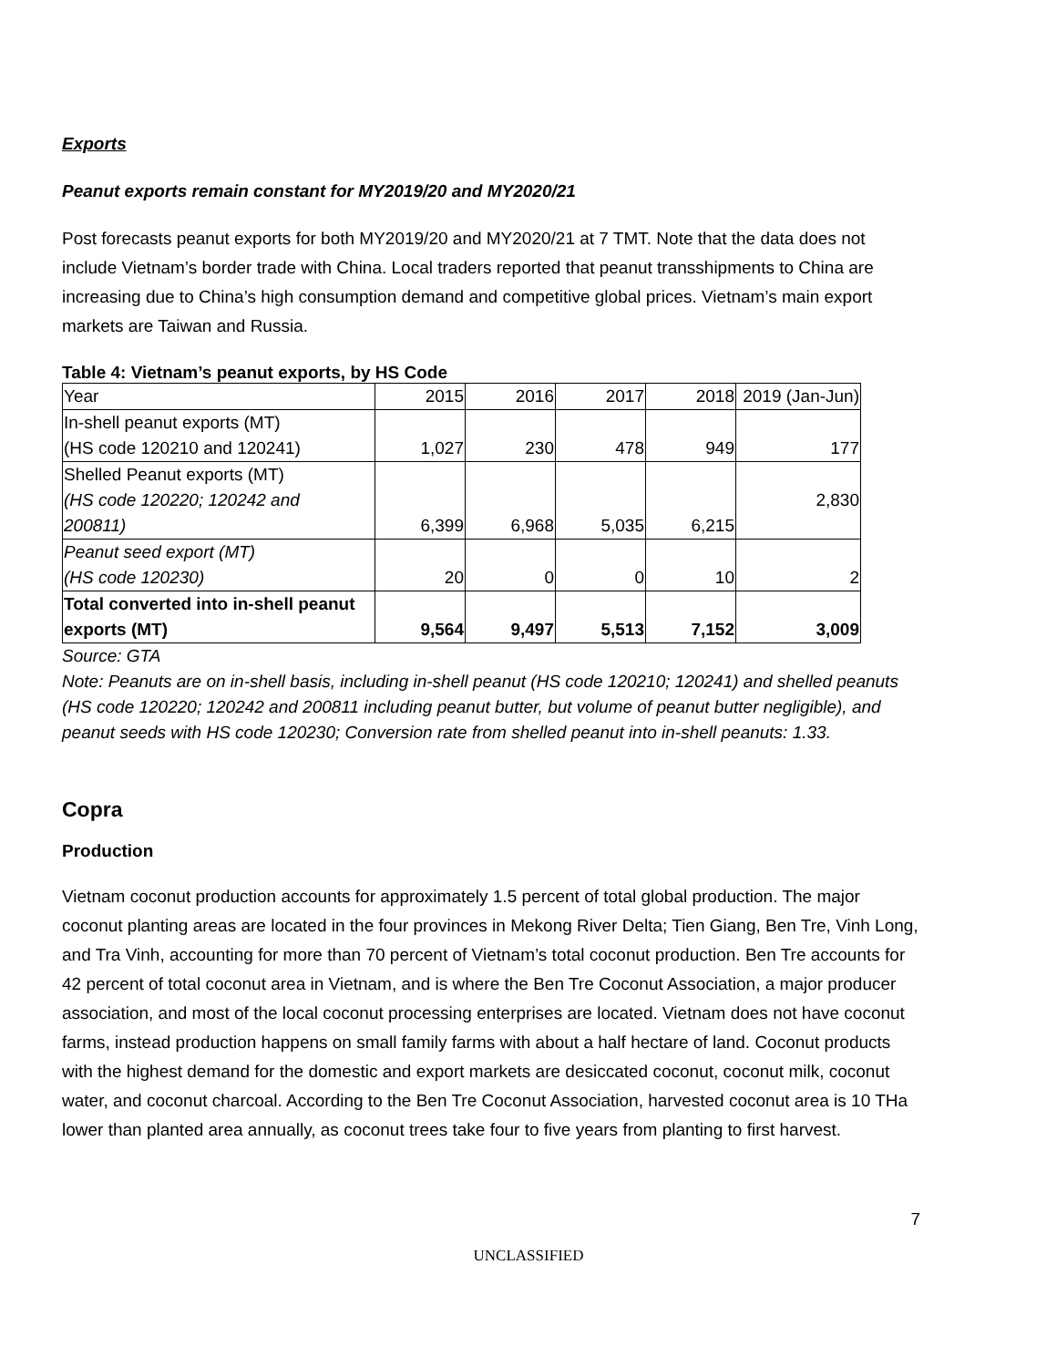Exports
Peanut exports remain constant for MY2019/20 and MY2020/21
Post forecasts peanut exports for both MY2019/20 and MY2020/21 at 7 TMT. Note that the data does not include Vietnam’s border trade with China. Local traders reported that peanut transshipments to China are increasing due to China’s high consumption demand and competitive global prices. Vietnam’s main export markets are Taiwan and Russia.
Table 4: Vietnam’s peanut exports, by HS Code
| Year | 2015 | 2016 | 2017 | 2018 | 2019 (Jan-Jun) |
| In-shell peanut exports (MT) (HS code 120210 and 120241) | 1,027 | 230 | 478 | 949 | 177 |
| Shelled Peanut exports (MT) (HS code 120220; 120242 and 200811) | 6,399 | 6,968 | 5,035 | 6,215 | 2,830 |
| Peanut seed export (MT) (HS code 120230) | 20 | 0 | 0 | 10 | 2 |
| Total converted into in-shell peanut exports (MT) | 9,564 | 9,497 | 5,513 | 7,152 | 3,009 |
Source: GTA
Note: Peanuts are on in-shell basis, including in-shell peanut (HS code 120210; 120241) and shelled peanuts (HS code 120220; 120242 and 200811 including peanut butter, but volume of peanut butter negligible), and peanut seeds with HS code 120230; Conversion rate from shelled peanut into in-shell peanuts: 1.33.
Copra
Production
Vietnam coconut production accounts for approximately 1.5 percent of total global production. The major coconut planting areas are located in the four provinces in Mekong River Delta; Tien Giang, Ben Tre, Vinh Long, and Tra Vinh, accounting for more than 70 percent of Vietnam’s total coconut production. Ben Tre accounts for 42 percent of total coconut area in Vietnam, and is where the Ben Tre Coconut Association, a major producer association, and most of the local coconut processing enterprises are located. Vietnam does not have coconut farms, instead production happens on small family farms with about a half hectare of land. Coconut products with the highest demand for the domestic and export markets are desiccated coconut, coconut milk, coconut water, and coconut charcoal. According to the Ben Tre Coconut Association, harvested coconut area is 10 THa lower than planted area annually, as coconut trees take four to five years from planting to first harvest.
7
UNCLASSIFIED